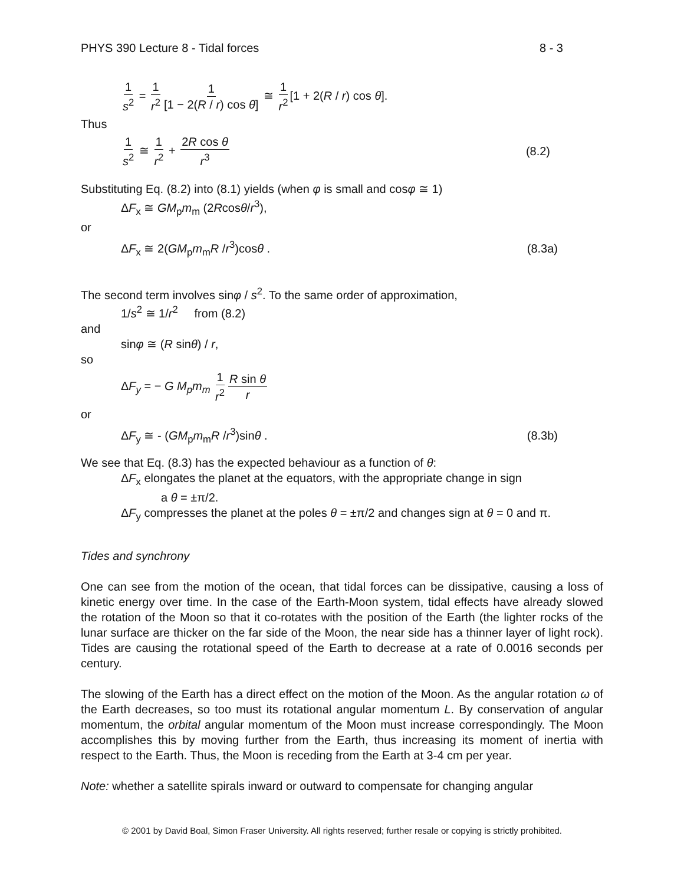PHYS 390 Lecture 8 - Tidal forces 8 - 3
1 s<sup>2</sup> = 1 r<sup>2</sup> 1 [1 − 2(R / r) cos θ] ≅ 1 r<sup>2</sup> [1 + 2(R / r) cos θ].
Thus
1 s<sup>2</sup> ≅ 1 r<sup>2</sup> + 2R cos θ r<sup>3</sup> (8.2)
Substituting Eq. (8.2) into (8.1) yields (when φ is small and cosφ ≅ 1)
ΔF<sub>x</sub> ≅ GM<sub>p</sub>m<sub>m</sub> (2Rcosθ/r<sup>3</sup>),
or
ΔF<sub>x</sub> ≅ 2(GM<sub>p</sub>m<sub>m</sub>R /r<sup>3</sup>)cosθ . (8.3a)
The second term involves sinφ / s<sup>2</sup>. To the same order of approximation,
1/s<sup>2</sup> ≅ 1/r<sup>2</sup> from (8.2)
and
sinφ ≅ (R sinθ) / r,
so
ΔF<sub>y</sub> = − G M<sub>p</sub>m<sub>m</sub> 1 r<sup>2</sup> R sin θ r
or
ΔF<sub>y</sub> ≅ - (GM<sub>p</sub>m<sub>m</sub>R /r<sup>3</sup>)sinθ . (8.3b)
We see that Eq. (8.3) has the expected behaviour as a function of θ:
ΔF<sub>x</sub> elongates the planet at the equators, with the appropriate change in sign
a θ = ±π/2.
ΔF<sub>y</sub> compresses the planet at the poles θ = ±π/2 and changes sign at θ = 0 and π.
Tides and synchrony
One can see from the motion of the ocean, that tidal forces can be dissipative, causing a loss of kinetic energy over time. In the case of the Earth-Moon system, tidal effects have already slowed the rotation of the Moon so that it co-rotates with the position of the Earth (the lighter rocks of the lunar surface are thicker on the far side of the Moon, the near side has a thinner layer of light rock). Tides are causing the rotational speed of the Earth to decrease at a rate of 0.0016 seconds per century.
The slowing of the Earth has a direct effect on the motion of the Moon. As the angular rotation ω of the Earth decreases, so too must its rotational angular momentum L. By conservation of angular momentum, the orbital angular momentum of the Moon must increase correspondingly. The Moon accomplishes this by moving further from the Earth, thus increasing its moment of inertia with respect to the Earth. Thus, the Moon is receding from the Earth at 3-4 cm per year.
Note: whether a satellite spirals inward or outward to compensate for changing angular
© 2001 by David Boal, Simon Fraser University. All rights reserved; further resale or copying is strictly prohibited.